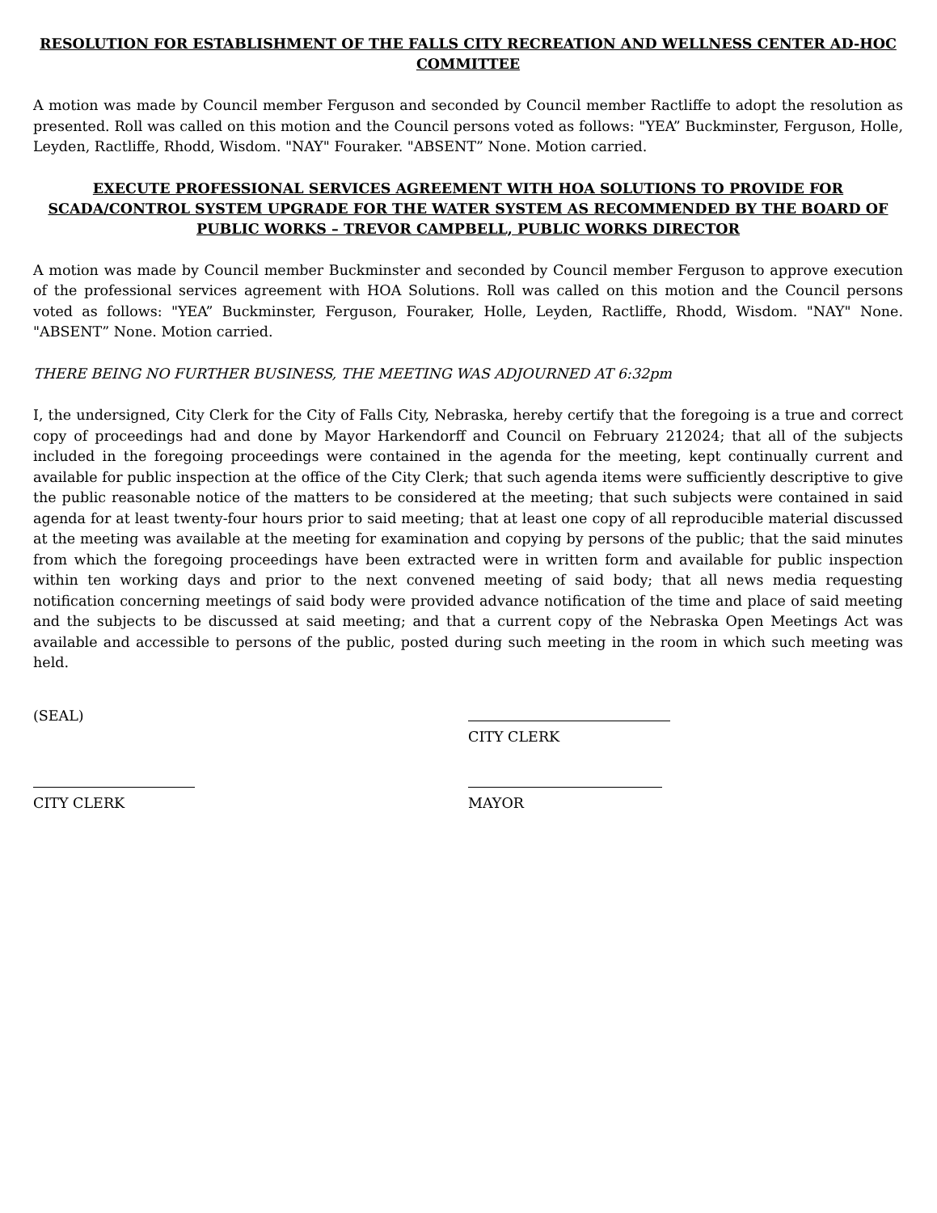RESOLUTION FOR ESTABLISHMENT OF THE FALLS CITY RECREATION AND WELLNESS CENTER AD-HOC COMMITTEE
A motion was made by Council member Ferguson and seconded by Council member Ractliffe to adopt the resolution as presented. Roll was called on this motion and the Council persons voted as follows: "YEA” Buckminster, Ferguson, Holle, Leyden, Ractliffe, Rhodd, Wisdom. "NAY" Fouraker. "ABSENT” None. Motion carried.
EXECUTE PROFESSIONAL SERVICES AGREEMENT WITH HOA SOLUTIONS TO PROVIDE FOR SCADA/CONTROL SYSTEM UPGRADE FOR THE WATER SYSTEM AS RECOMMENDED BY THE BOARD OF PUBLIC WORKS – TREVOR CAMPBELL, PUBLIC WORKS DIRECTOR
A motion was made by Council member Buckminster and seconded by Council member Ferguson to approve execution of the professional services agreement with HOA Solutions. Roll was called on this motion and the Council persons voted as follows: "YEA” Buckminster, Ferguson, Fouraker, Holle, Leyden, Ractliffe, Rhodd, Wisdom. "NAY" None. "ABSENT” None. Motion carried.
THERE BEING NO FURTHER BUSINESS, THE MEETING WAS ADJOURNED AT 6:32pm
I, the undersigned, City Clerk for the City of Falls City, Nebraska, hereby certify that the foregoing is a true and correct copy of proceedings had and done by Mayor Harkendorff and Council on February 212024; that all of the subjects included in the foregoing proceedings were contained in the agenda for the meeting, kept continually current and available for public inspection at the office of the City Clerk; that such agenda items were sufficiently descriptive to give the public reasonable notice of the matters to be considered at the meeting; that such subjects were contained in said agenda for at least twenty-four hours prior to said meeting; that at least one copy of all reproducible material discussed at the meeting was available at the meeting for examination and copying by persons of the public; that the said minutes from which the foregoing proceedings have been extracted were in written form and available for public inspection within ten working days and prior to the next convened meeting of said body; that all news media requesting notification concerning meetings of said body were provided advance notification of the time and place of said meeting and the subjects to be discussed at said meeting; and that a current copy of the Nebraska Open Meetings Act was available and accessible to persons of the public, posted during such meeting in the room in which such meeting was held.
(SEAL)
CITY CLERK
CITY CLERK
MAYOR